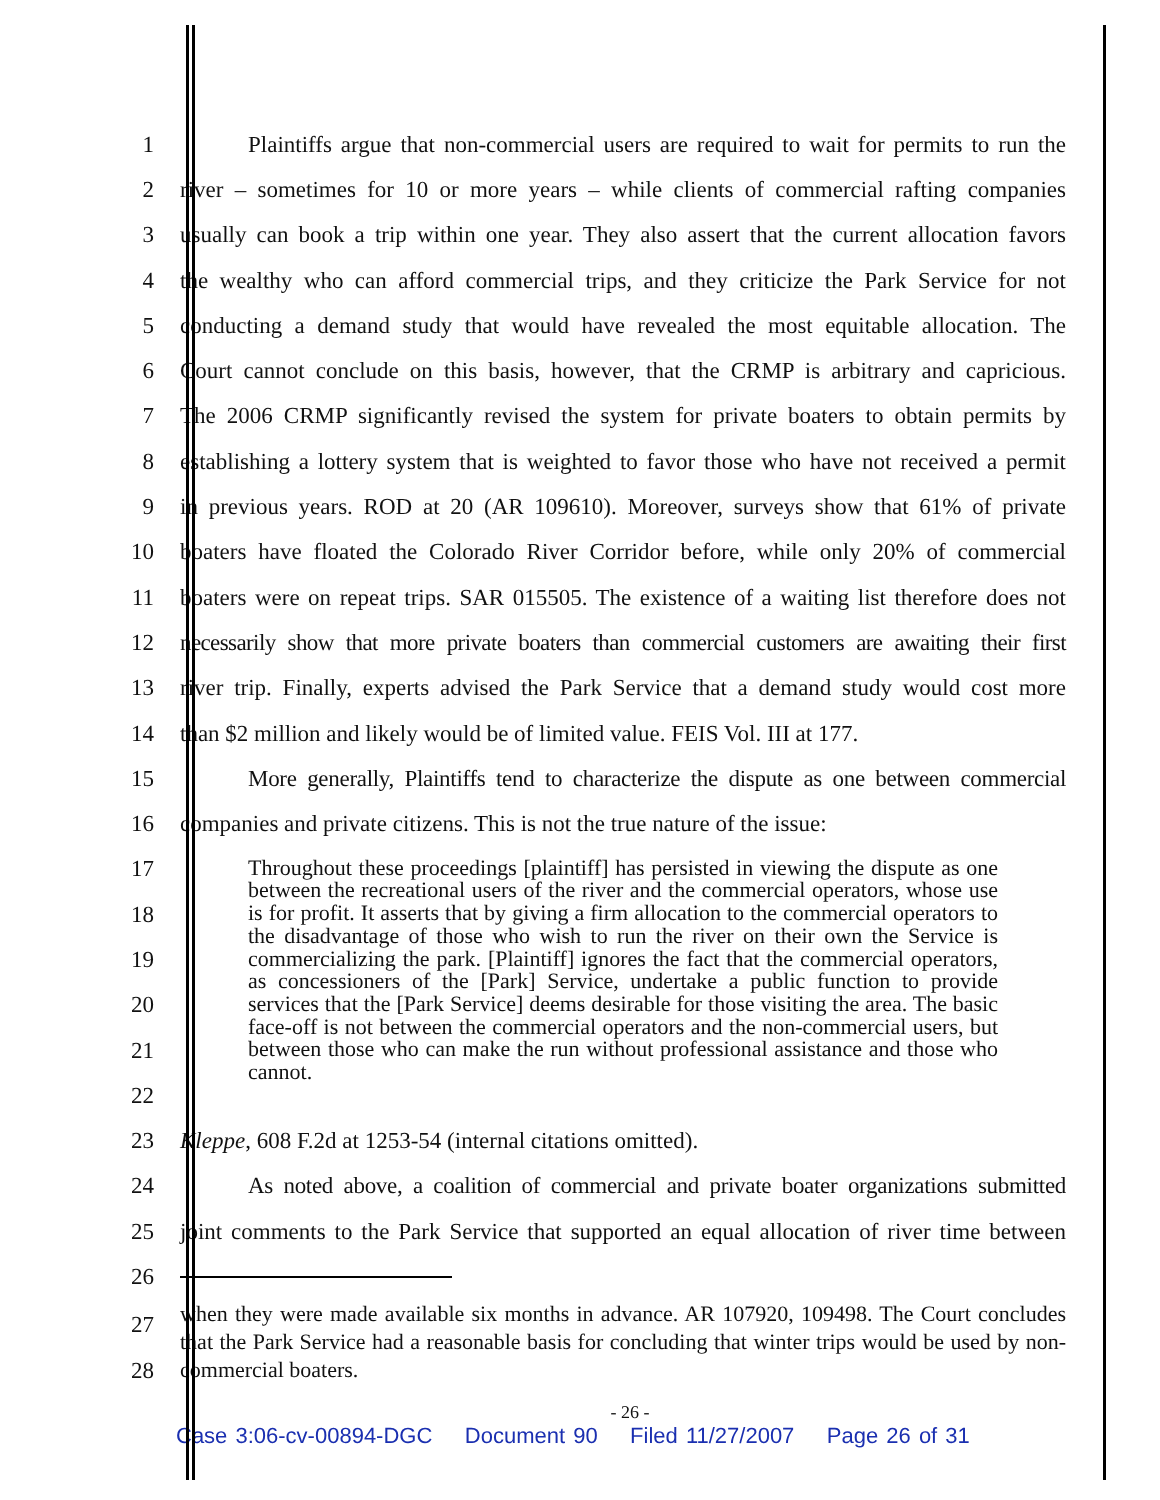1 Plaintiffs argue that non-commercial users are required to wait for permits to run the
2 river – sometimes for 10 or more years – while clients of commercial rafting companies
3 usually can book a trip within one year. They also assert that the current allocation favors
4 the wealthy who can afford commercial trips, and they criticize the Park Service for not
5 conducting a demand study that would have revealed the most equitable allocation. The
6 Court cannot conclude on this basis, however, that the CRMP is arbitrary and capricious.
7 The 2006 CRMP significantly revised the system for private boaters to obtain permits by
8 establishing a lottery system that is weighted to favor those who have not received a permit
9 in previous years. ROD at 20 (AR 109610). Moreover, surveys show that 61% of private
10 boaters have floated the Colorado River Corridor before, while only 20% of commercial
11 boaters were on repeat trips. SAR 015505. The existence of a waiting list therefore does not
12 necessarily show that more private boaters than commercial customers are awaiting their first
13 river trip. Finally, experts advised the Park Service that a demand study would cost more
14 than $2 million and likely would be of limited value. FEIS Vol. III at 177.
15 More generally, Plaintiffs tend to characterize the dispute as one between commercial
16 companies and private citizens. This is not the true nature of the issue:
17
18
19
20
21
22
Throughout these proceedings [plaintiff] has persisted in viewing the dispute as one between the recreational users of the river and the commercial operators, whose use is for profit. It asserts that by giving a firm allocation to the commercial operators to the disadvantage of those who wish to run the river on their own the Service is commercializing the park. [Plaintiff] ignores the fact that the commercial operators, as concessioners of the [Park] Service, undertake a public function to provide services that the [Park Service] deems desirable for those visiting the area. The basic face-off is not between the commercial operators and the non-commercial users, but between those who can make the run without professional assistance and those who cannot.
23 Kleppe, 608 F.2d at 1253-54 (internal citations omitted).
24 As noted above, a coalition of commercial and private boater organizations submitted
25 joint comments to the Park Service that supported an equal allocation of river time between
26
27
28
when they were made available six months in advance. AR 107920, 109498. The Court concludes that the Park Service had a reasonable basis for concluding that winter trips would be used by non-commercial boaters.
- 26 -
Case 3:06-cv-00894-DGC Document 90 Filed 11/27/2007 Page 26 of 31